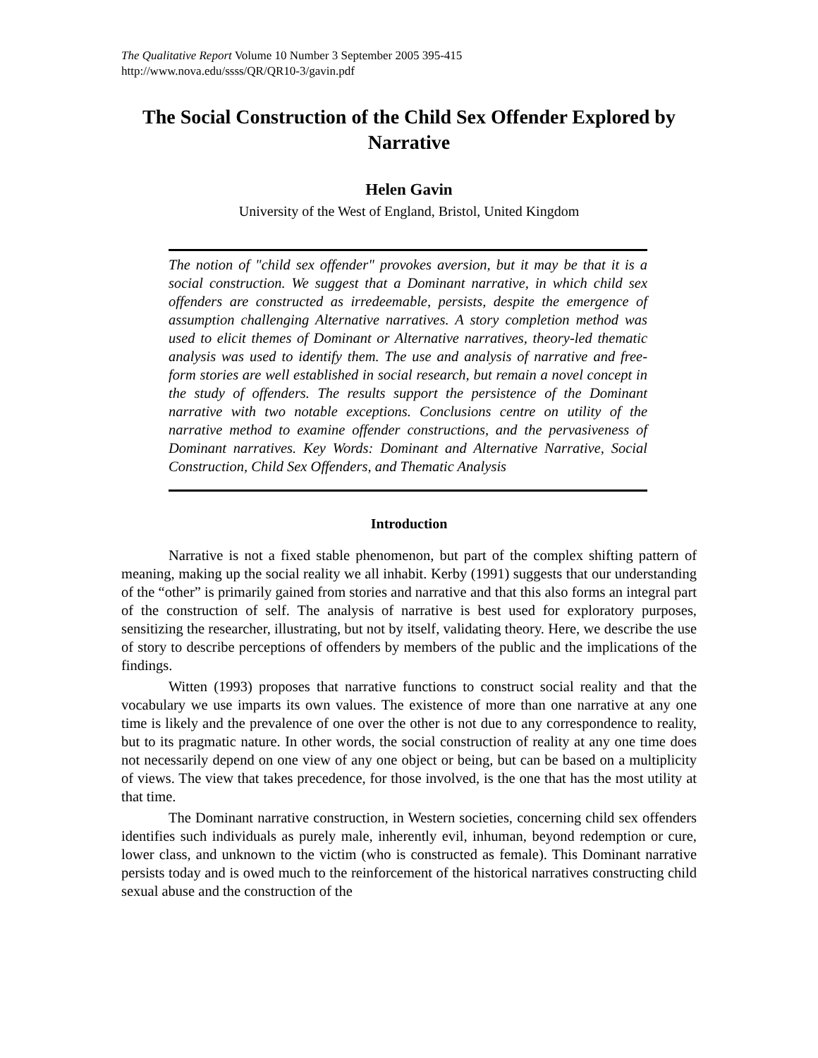The Qualitative Report Volume 10 Number 3 September 2005 395-415
http://www.nova.edu/ssss/QR/QR10-3/gavin.pdf
The Social Construction of the Child Sex Offender Explored by Narrative
Helen Gavin
University of the West of England, Bristol, United Kingdom
The notion of "child sex offender" provokes aversion, but it may be that it is a social construction. We suggest that a Dominant narrative, in which child sex offenders are constructed as irredeemable, persists, despite the emergence of assumption challenging Alternative narratives. A story completion method was used to elicit themes of Dominant or Alternative narratives, theory-led thematic analysis was used to identify them. The use and analysis of narrative and free-form stories are well established in social research, but remain a novel concept in the study of offenders. The results support the persistence of the Dominant narrative with two notable exceptions. Conclusions centre on utility of the narrative method to examine offender constructions, and the pervasiveness of Dominant narratives. Key Words: Dominant and Alternative Narrative, Social Construction, Child Sex Offenders, and Thematic Analysis
Introduction
Narrative is not a fixed stable phenomenon, but part of the complex shifting pattern of meaning, making up the social reality we all inhabit. Kerby (1991) suggests that our understanding of the “other” is primarily gained from stories and narrative and that this also forms an integral part of the construction of self. The analysis of narrative is best used for exploratory purposes, sensitizing the researcher, illustrating, but not by itself, validating theory. Here, we describe the use of story to describe perceptions of offenders by members of the public and the implications of the findings.
Witten (1993) proposes that narrative functions to construct social reality and that the vocabulary we use imparts its own values. The existence of more than one narrative at any one time is likely and the prevalence of one over the other is not due to any correspondence to reality, but to its pragmatic nature. In other words, the social construction of reality at any one time does not necessarily depend on one view of any one object or being, but can be based on a multiplicity of views. The view that takes precedence, for those involved, is the one that has the most utility at that time.
The Dominant narrative construction, in Western societies, concerning child sex offenders identifies such individuals as purely male, inherently evil, inhuman, beyond redemption or cure, lower class, and unknown to the victim (who is constructed as female). This Dominant narrative persists today and is owed much to the reinforcement of the historical narratives constructing child sexual abuse and the construction of the